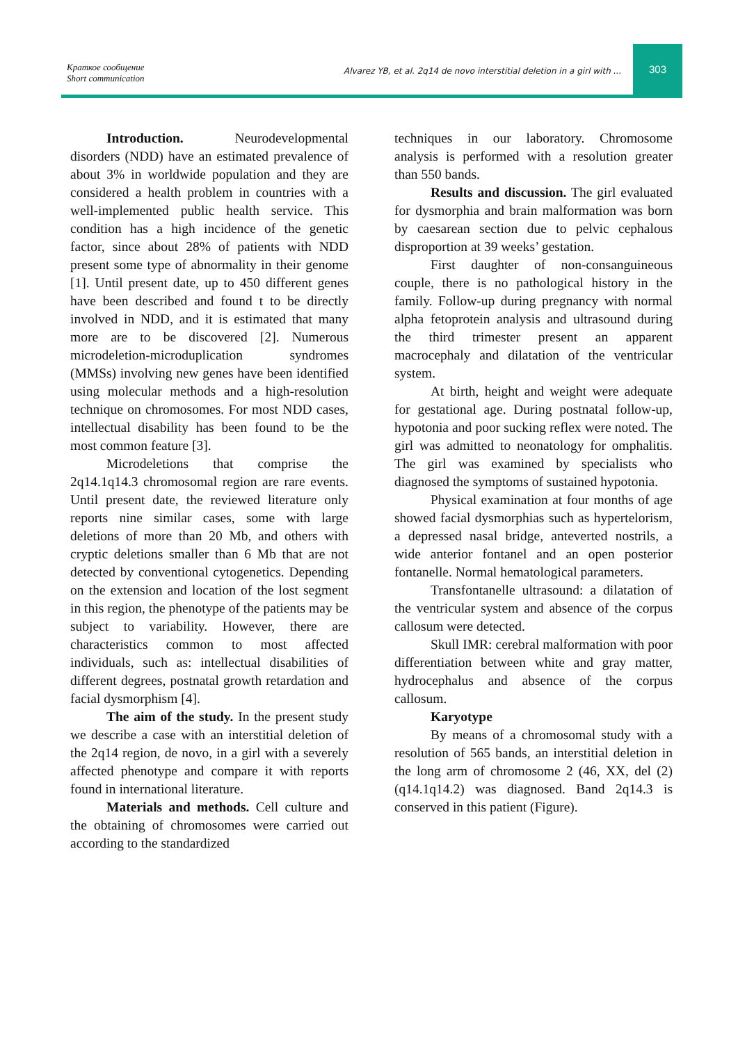Краткое сообщение
Short communication
Alvarez YB, et al. 2q14 de novo interstitial deletion in a girl with ...
303
Introduction. Neurodevelopmental disorders (NDD) have an estimated prevalence of about 3% in worldwide population and they are considered a health problem in countries with a well-implemented public health service. This condition has a high incidence of the genetic factor, since about 28% of patients with NDD present some type of abnormality in their genome [1]. Until present date, up to 450 different genes have been described and found t to be directly involved in NDD, and it is estimated that many more are to be discovered [2]. Numerous microdeletion-microduplication syndromes (MMSs) involving new genes have been identified using molecular methods and a high-resolution technique on chromosomes. For most NDD cases, intellectual disability has been found to be the most common feature [3].
Microdeletions that comprise the 2q14.1q14.3 chromosomal region are rare events. Until present date, the reviewed literature only reports nine similar cases, some with large deletions of more than 20 Mb, and others with cryptic deletions smaller than 6 Mb that are not detected by conventional cytogenetics. Depending on the extension and location of the lost segment in this region, the phenotype of the patients may be subject to variability. However, there are characteristics common to most affected individuals, such as: intellectual disabilities of different degrees, postnatal growth retardation and facial dysmorphism [4].
The aim of the study. In the present study we describe a case with an interstitial deletion of the 2q14 region, de novo, in a girl with a severely affected phenotype and compare it with reports found in international literature.
Materials and methods. Cell culture and the obtaining of chromosomes were carried out according to the standardized
techniques in our laboratory. Chromosome analysis is performed with a resolution greater than 550 bands.
Results and discussion. The girl evaluated for dysmorphia and brain malformation was born by caesarean section due to pelvic cephalous disproportion at 39 weeks’ gestation.
First daughter of non-consanguineous couple, there is no pathological history in the family. Follow-up during pregnancy with normal alpha fetoprotein analysis and ultrasound during the third trimester present an apparent macrocephaly and dilatation of the ventricular system.
At birth, height and weight were adequate for gestational age. During postnatal follow-up, hypotonia and poor sucking reflex were noted. The girl was admitted to neonatology for omphalitis. The girl was examined by specialists who diagnosed the symptoms of sustained hypotonia.
Physical examination at four months of age showed facial dysmorphias such as hypertelorism, a depressed nasal bridge, anteverted nostrils, a wide anterior fontanel and an open posterior fontanelle. Normal hematological parameters.
Transfontanelle ultrasound: a dilatation of the ventricular system and absence of the corpus callosum were detected.
Skull IMR: cerebral malformation with poor differentiation between white and gray matter, hydrocephalus and absence of the corpus callosum.
Karyotype
By means of a chromosomal study with a resolution of 565 bands, an interstitial deletion in the long arm of chromosome 2 (46, XX, del (2) (q14.1q14.2) was diagnosed. Band 2q14.3 is conserved in this patient (Figure).